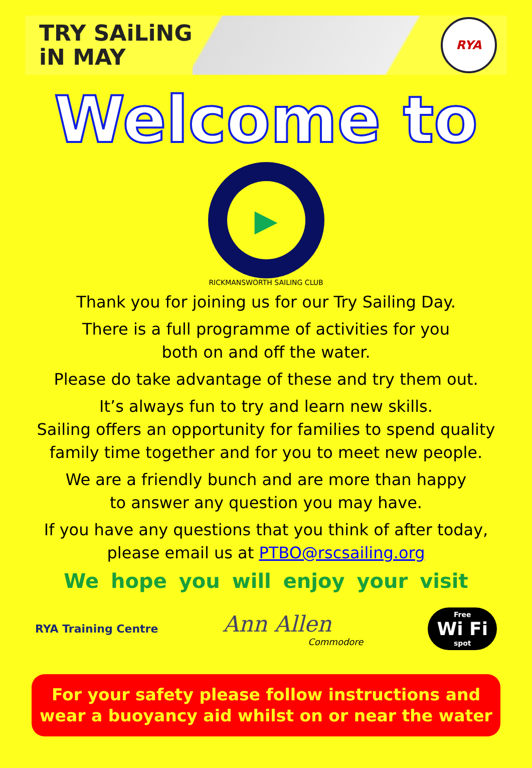TRY SAiLiNG
iN MAY
RYA
Welcome to
▶
RICKMANSWORTH SAILING CLUB
Thank you for joining us for our Try Sailing Day.
There is a full programme of activities for you
both on and off the water.
Please do take advantage of these and try them out.
It’s always fun to try and learn new skills.
Sailing offers an opportunity for families to spend quality
family time together and for you to meet new people.
We are a friendly bunch and are more than happy
to answer any question you may have.
If you have any questions that you think of after today,
please email us at PTBO@rscsailing.org
We hope you will enjoy your visit
RYA Training Centre
Ann Allen
Commodore
Free
Wi Fi
spot
For your safety please follow instructions and
wear a buoyancy aid whilst on or near the water